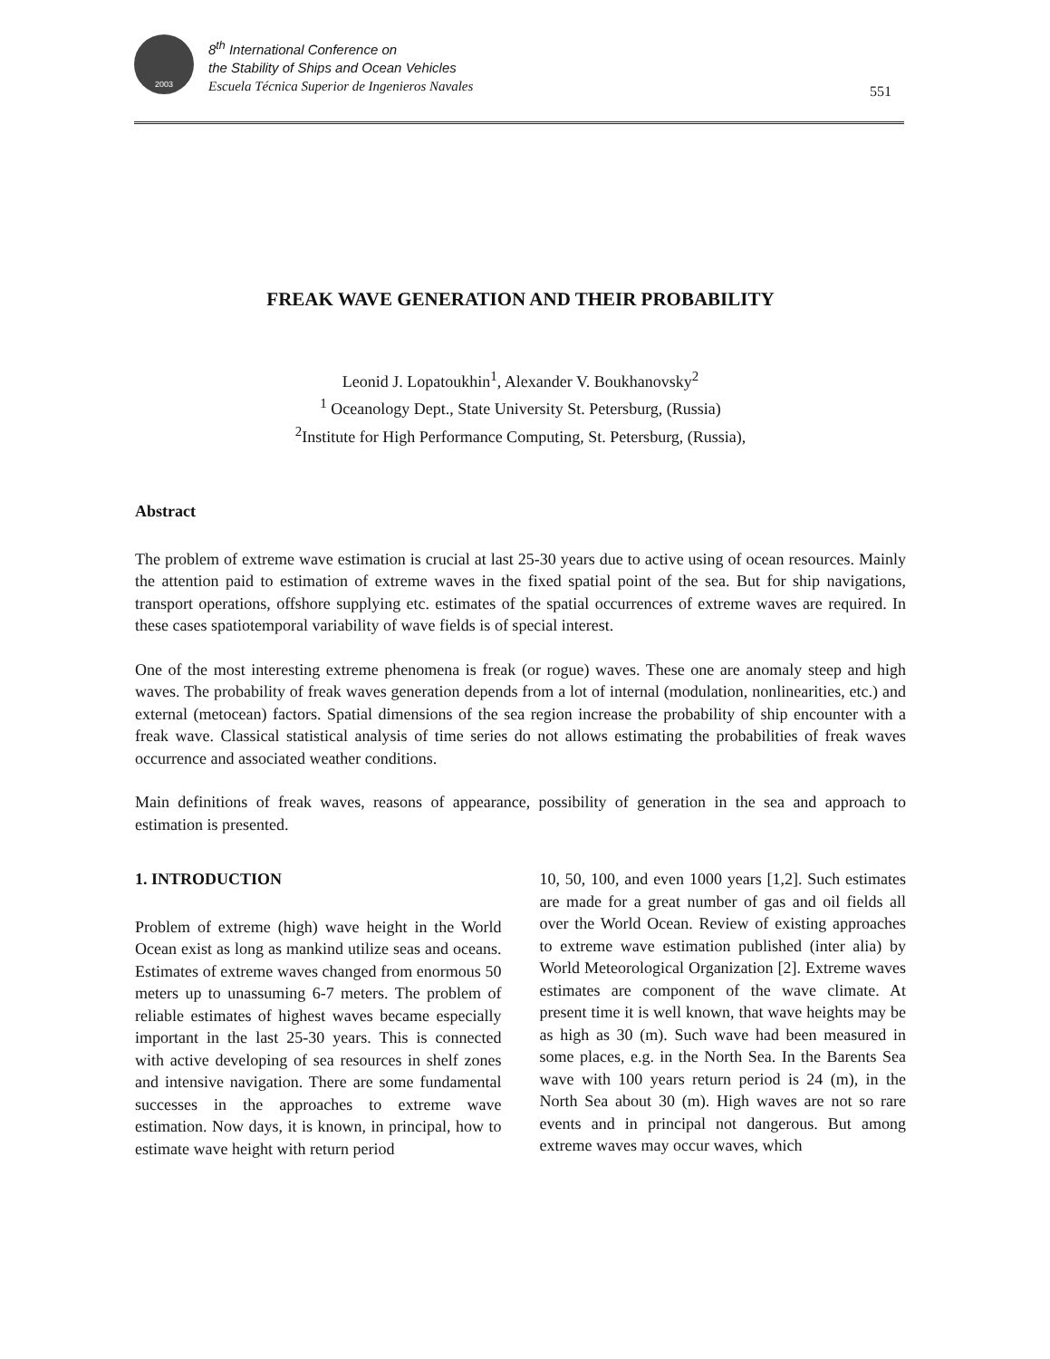2003
8<sup>th</sup> International Conference on
the Stability of Ships and Ocean Vehicles
Escuela Técnica Superior de Ingenieros Navales
551
FREAK WAVE GENERATION AND THEIR PROBABILITY
Leonid J. Lopatoukhin<sup>1</sup>, Alexander V. Boukhanovsky<sup>2</sup>
<sup>1</sup> Oceanology Dept., State University St. Petersburg, (Russia)
<sup>2</sup> Institute for High Performance Computing, St. Petersburg, (Russia),
Abstract
The problem of extreme wave estimation is crucial at last 25-30 years due to active using of ocean resources. Mainly the attention paid to estimation of extreme waves in the fixed spatial point of the sea. But for ship navigations, transport operations, offshore supplying etc. estimates of the spatial occurrences of extreme waves are required. In these cases spatiotemporal variability of wave fields is of special interest.
One of the most interesting extreme phenomena is freak (or rogue) waves. These one are anomaly steep and high waves. The probability of freak waves generation depends from a lot of internal (modulation, nonlinearities, etc.) and external (metocean) factors. Spatial dimensions of the sea region increase the probability of ship encounter with a freak wave. Classical statistical analysis of time series do not allows estimating the probabilities of freak waves occurrence and associated weather conditions.
Main definitions of freak waves, reasons of appearance, possibility of generation in the sea and approach to estimation is presented.
1. INTRODUCTION
Problem of extreme (high) wave height in the World Ocean exist as long as mankind utilize seas and oceans. Estimates of extreme waves changed from enormous 50 meters up to unassuming 6-7 meters. The problem of reliable estimates of highest waves became especially important in the last 25-30 years. This is connected with active developing of sea resources in shelf zones and intensive navigation. There are some fundamental successes in the approaches to extreme wave estimation. Now days, it is known, in principal, how to estimate wave height with return period
10, 50, 100, and even 1000 years [1,2]. Such estimates are made for a great number of gas and oil fields all over the World Ocean. Review of existing approaches to extreme wave estimation published (inter alia) by World Meteorological Organization [2]. Extreme waves estimates are component of the wave climate. At present time it is well known, that wave heights may be as high as 30 (m). Such wave had been measured in some places, e.g. in the North Sea. In the Barents Sea wave with 100 years return period is 24 (m), in the North Sea about 30 (m). High waves are not so rare events and in principal not dangerous. But among extreme waves may occur waves, which